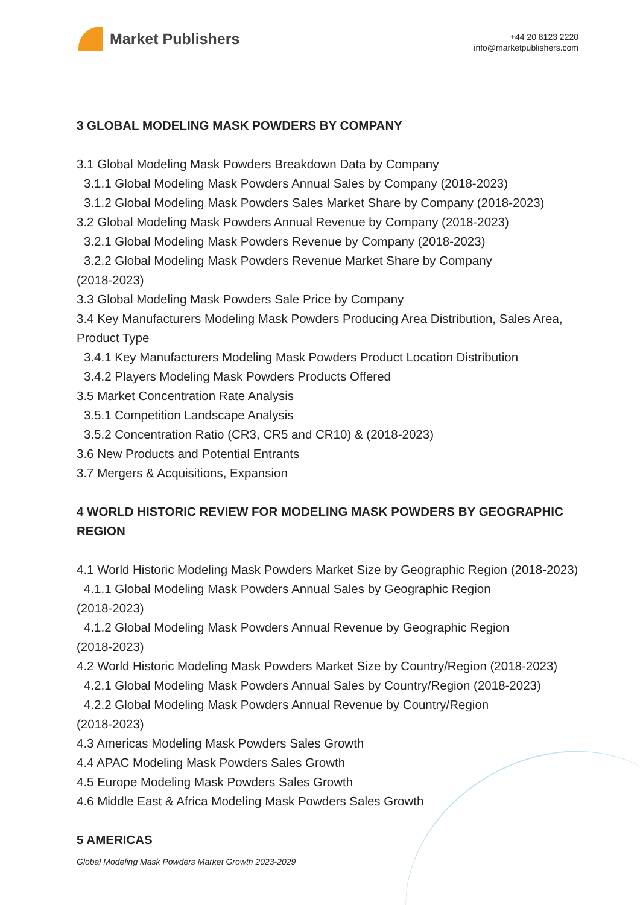Market Publishers
+44 20 8123 2220
info@marketpublishers.com
3 GLOBAL MODELING MASK POWDERS BY COMPANY
3.1 Global Modeling Mask Powders Breakdown Data by Company
3.1.1 Global Modeling Mask Powders Annual Sales by Company (2018-2023)
3.1.2 Global Modeling Mask Powders Sales Market Share by Company (2018-2023)
3.2 Global Modeling Mask Powders Annual Revenue by Company (2018-2023)
3.2.1 Global Modeling Mask Powders Revenue by Company (2018-2023)
3.2.2 Global Modeling Mask Powders Revenue Market Share by Company
(2018-2023)
3.3 Global Modeling Mask Powders Sale Price by Company
3.4 Key Manufacturers Modeling Mask Powders Producing Area Distribution, Sales Area, Product Type
3.4.1 Key Manufacturers Modeling Mask Powders Product Location Distribution
3.4.2 Players Modeling Mask Powders Products Offered
3.5 Market Concentration Rate Analysis
3.5.1 Competition Landscape Analysis
3.5.2 Concentration Ratio (CR3, CR5 and CR10) & (2018-2023)
3.6 New Products and Potential Entrants
3.7 Mergers & Acquisitions, Expansion
4 WORLD HISTORIC REVIEW FOR MODELING MASK POWDERS BY GEOGRAPHIC REGION
4.1 World Historic Modeling Mask Powders Market Size by Geographic Region (2018-2023)
4.1.1 Global Modeling Mask Powders Annual Sales by Geographic Region
(2018-2023)
4.1.2 Global Modeling Mask Powders Annual Revenue by Geographic Region
(2018-2023)
4.2 World Historic Modeling Mask Powders Market Size by Country/Region (2018-2023)
4.2.1 Global Modeling Mask Powders Annual Sales by Country/Region (2018-2023)
4.2.2 Global Modeling Mask Powders Annual Revenue by Country/Region
(2018-2023)
4.3 Americas Modeling Mask Powders Sales Growth
4.4 APAC Modeling Mask Powders Sales Growth
4.5 Europe Modeling Mask Powders Sales Growth
4.6 Middle East & Africa Modeling Mask Powders Sales Growth
5 AMERICAS
Global Modeling Mask Powders Market Growth 2023-2029